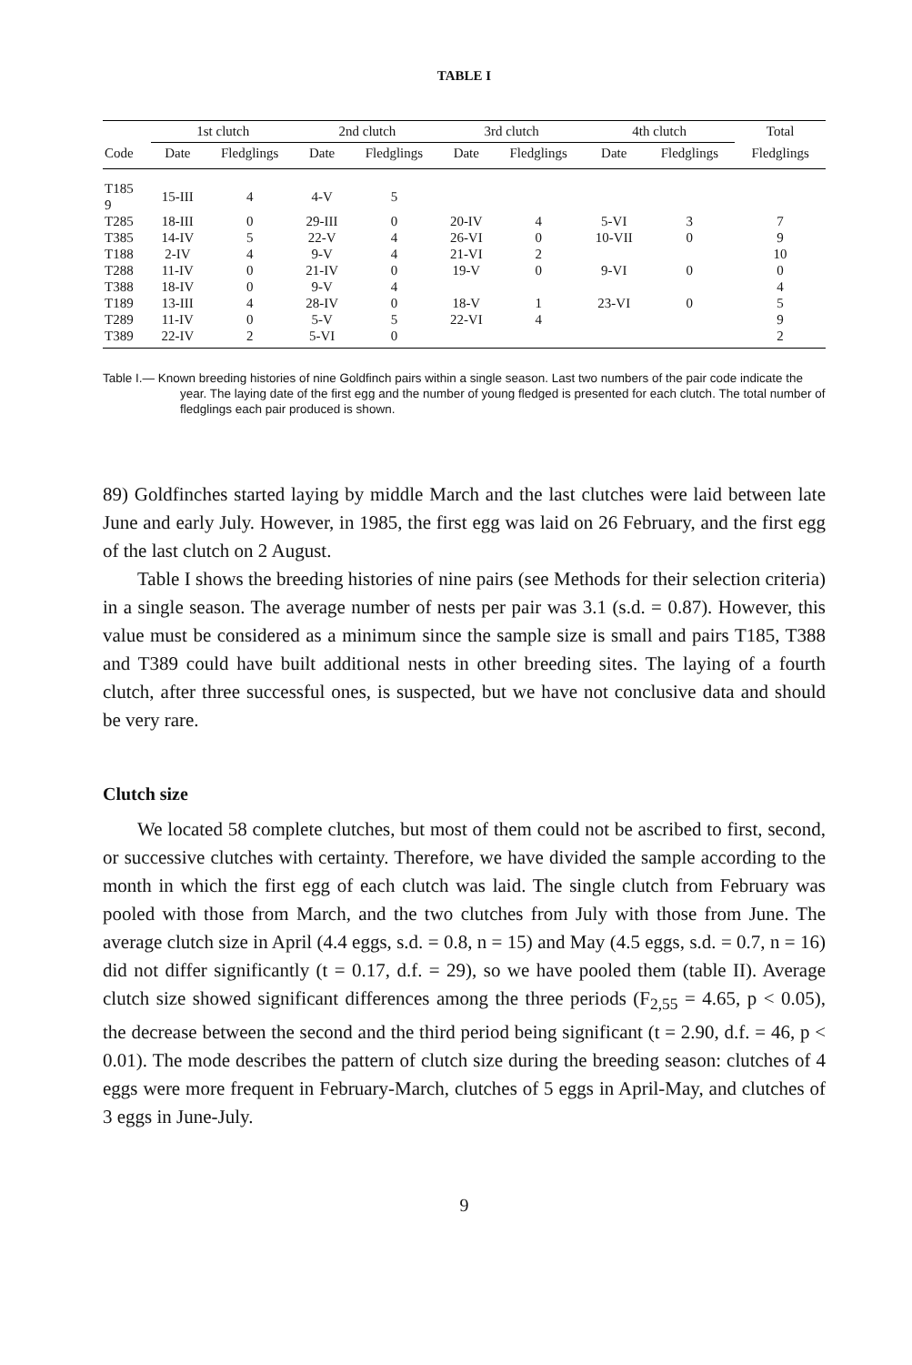TABLE I
| | 1st clutch | | 2nd clutch | | 3rd clutch | | 4th clutch | | Total |
| --- | --- | --- | --- | --- | --- | --- | --- | --- | --- |
| Code | Date | Fledglings | Date | Fledglings | Date | Fledglings | Date | Fledglings | Fledglings |
| T185 9 | 15-III | 4 | 4-V | 5 | | | | | |
| T285 | 18-III | 0 | 29-III | 0 | 20-IV | 4 | 5-VI | 3 | 7 |
| T385 | 14-IV | 5 | 22-V | 4 | 26-VI | 0 | 10-VII | 0 | 9 |
| T188 | 2-IV | 4 | 9-V | 4 | 21-VI | 2 | | | 10 |
| T288 | 11-IV | 0 | 21-IV | 0 | 19-V | 0 | 9-VI | 0 | 0 |
| T388 | 18-IV | 0 | 9-V | 4 | | | | | 4 |
| T189 | 13-III | 4 | 28-IV | 0 | 18-V | 1 | 23-VI | 0 | 5 |
| T289 | 11-IV | 0 | 5-V | 5 | 22-VI | 4 | | | 9 |
| T389 | 22-IV | 2 | 5-VI | 0 | | | | | 2 |
Table I.— Known breeding histories of nine Goldfinch pairs within a single season. Last two numbers of the pair code indicate the year. The laying date of the first egg and the number of young fledged is presented for each clutch. The total number of fledglings each pair produced is shown.
89) Goldfinches started laying by middle March and the last clutches were laid between late June and early July. However, in 1985, the first egg was laid on 26 February, and the first egg of the last clutch on 2 August.
Table I shows the breeding histories of nine pairs (see Methods for their selection criteria) in a single season. The average number of nests per pair was 3.1 (s.d. = 0.87). However, this value must be considered as a minimum since the sample size is small and pairs T185, T388 and T389 could have built additional nests in other breeding sites. The laying of a fourth clutch, after three successful ones, is suspected, but we have not conclusive data and should be very rare.
Clutch size
We located 58 complete clutches, but most of them could not be ascribed to first, second, or successive clutches with certainty. Therefore, we have divided the sample according to the month in which the first egg of each clutch was laid. The single clutch from February was pooled with those from March, and the two clutches from July with those from June. The average clutch size in April (4.4 eggs, s.d. = 0.8, n = 15) and May (4.5 eggs, s.d. = 0.7, n = 16) did not differ significantly (t = 0.17, d.f. = 29), so we have pooled them (table II). Average clutch size showed significant differences among the three periods (F<sub>2,55</sub> = 4.65, p < 0.05), the decrease between the second and the third period being significant (t = 2.90, d.f. = 46, p < 0.01). The mode describes the pattern of clutch size during the breeding season: clutches of 4 eggs were more frequent in February-March, clutches of 5 eggs in April-May, and clutches of 3 eggs in June-July.
9